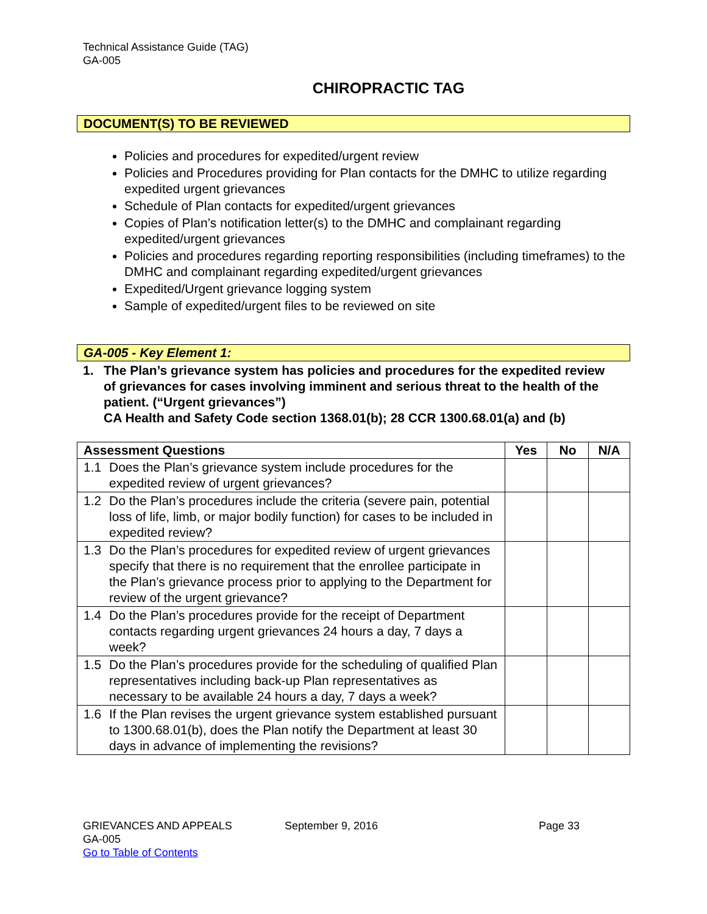Technical Assistance Guide (TAG)
GA-005
CHIROPRACTIC TAG
DOCUMENT(S) TO BE REVIEWED
Policies and procedures for expedited/urgent review
Policies and Procedures providing for Plan contacts for the DMHC to utilize regarding expedited urgent grievances
Schedule of Plan contacts for expedited/urgent grievances
Copies of Plan’s notification letter(s) to the DMHC and complainant regarding expedited/urgent grievances
Policies and procedures regarding reporting responsibilities (including timeframes) to the DMHC and complainant regarding expedited/urgent grievances
Expedited/Urgent grievance logging system
Sample of expedited/urgent files to be reviewed on site
GA-005 - Key Element 1:
1. The Plan’s grievance system has policies and procedures for the expedited review of grievances for cases involving imminent and serious threat to the health of the patient. (“Urgent grievances”)
CA Health and Safety Code section 1368.01(b); 28 CCR 1300.68.01(a) and (b)
| Assessment Questions | | Yes | No | N/A |
| --- | --- | --- | --- | --- |
| 1.1 | Does the Plan’s grievance system include procedures for the expedited review of urgent grievances? | | | |
| 1.2 | Do the Plan’s procedures include the criteria (severe pain, potential loss of life, limb, or major bodily function) for cases to be included in expedited review? | | | |
| 1.3 | Do the Plan’s procedures for expedited review of urgent grievances specify that there is no requirement that the enrollee participate in the Plan’s grievance process prior to applying to the Department for review of the urgent grievance? | | | |
| 1.4 | Do the Plan’s procedures provide for the receipt of Department contacts regarding urgent grievances 24 hours a day, 7 days a week? | | | |
| 1.5 | Do the Plan’s procedures provide for the scheduling of qualified Plan representatives including back-up Plan representatives as necessary to be available 24 hours a day, 7 days a week? | | | |
| 1.6 | If the Plan revises the urgent grievance system established pursuant to 1300.68.01(b), does the Plan notify the Department at least 30 days in advance of implementing the revisions? | | | |
GRIEVANCES AND APPEALS September 9, 2016 Page 33
GA-005
Go to Table of Contents